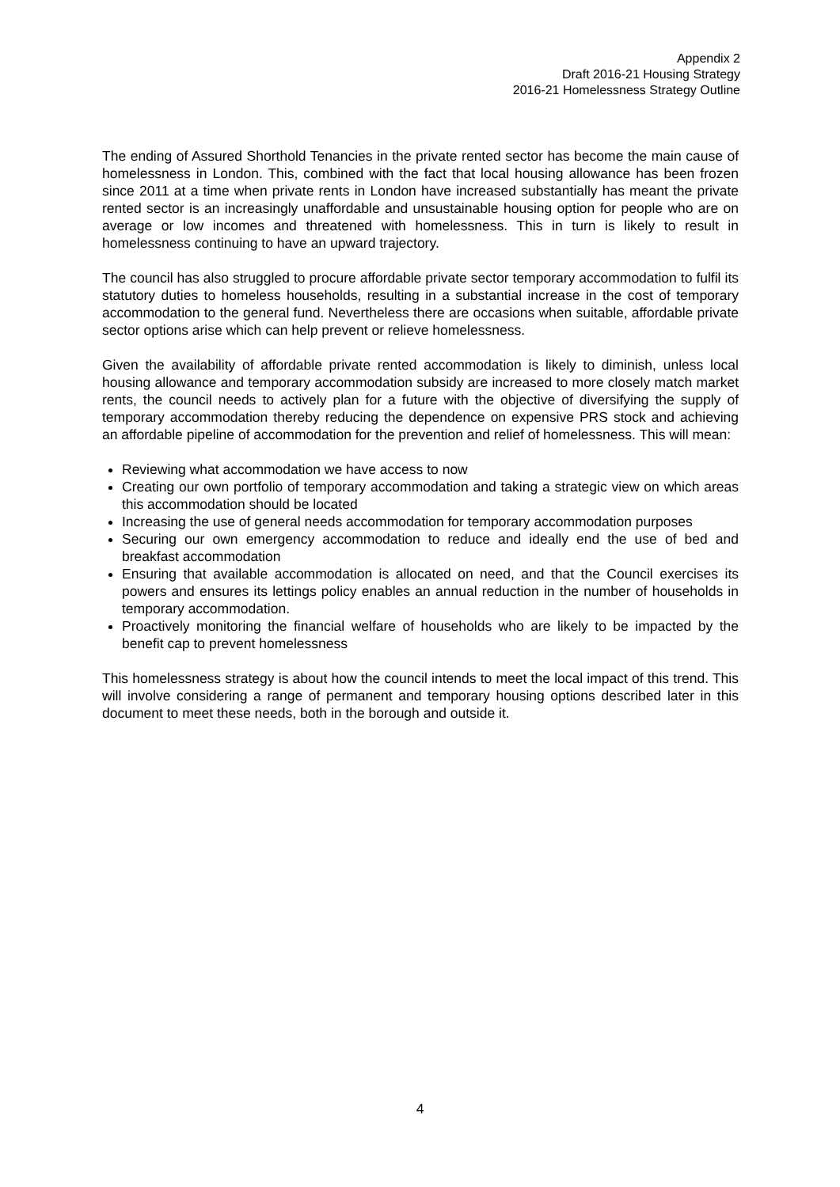Appendix 2
Draft 2016-21 Housing Strategy
2016-21 Homelessness Strategy Outline
The ending of Assured Shorthold Tenancies in the private rented sector has become the main cause of homelessness in London. This, combined with the fact that local housing allowance has been frozen since 2011 at a time when private rents in London have increased substantially has meant the private rented sector is an increasingly unaffordable and unsustainable housing option for people who are on average or low incomes and threatened with homelessness. This in turn is likely to result in homelessness continuing to have an upward trajectory.
The council has also struggled to procure affordable private sector temporary accommodation to fulfil its statutory duties to homeless households, resulting in a substantial increase in the cost of temporary accommodation to the general fund. Nevertheless there are occasions when suitable, affordable private sector options arise which can help prevent or relieve homelessness.
Given the availability of affordable private rented accommodation is likely to diminish, unless local housing allowance and temporary accommodation subsidy are increased to more closely match market rents, the council needs to actively plan for a future with the objective of diversifying the supply of temporary accommodation thereby reducing the dependence on expensive PRS stock and achieving an affordable pipeline of accommodation for the prevention and relief of homelessness. This will mean:
Reviewing what accommodation we have access to now
Creating our own portfolio of temporary accommodation and taking a strategic view on which areas this accommodation should be located
Increasing the use of general needs accommodation for temporary accommodation purposes
Securing our own emergency accommodation to reduce and ideally end the use of bed and breakfast accommodation
Ensuring that available accommodation is allocated on need, and that the Council exercises its powers and ensures its lettings policy enables an annual reduction in the number of households in temporary accommodation.
Proactively monitoring the financial welfare of households who are likely to be impacted by the benefit cap to prevent homelessness
This homelessness strategy is about how the council intends to meet the local impact of this trend. This will involve considering a range of permanent and temporary housing options described later in this document to meet these needs, both in the borough and outside it.
4